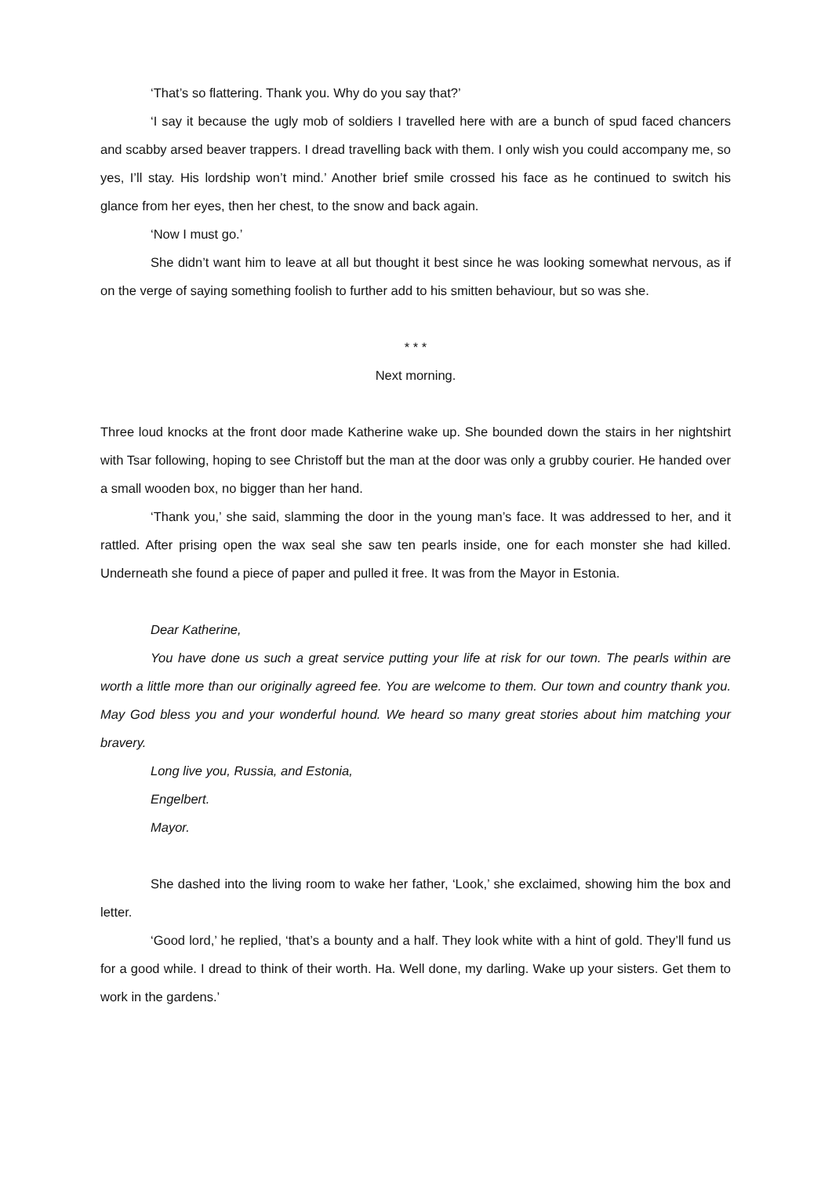‘That’s so flattering. Thank you. Why do you say that?’
‘I say it because the ugly mob of soldiers I travelled here with are a bunch of spud faced chancers and scabby arsed beaver trappers. I dread travelling back with them. I only wish you could accompany me, so yes, I’ll stay. His lordship won’t mind.’ Another brief smile crossed his face as he continued to switch his glance from her eyes, then her chest, to the snow and back again.
‘Now I must go.’
She didn’t want him to leave at all but thought it best since he was looking somewhat nervous, as if on the verge of saying something foolish to further add to his smitten behaviour, but so was she.
* * *
Next morning.
Three loud knocks at the front door made Katherine wake up. She bounded down the stairs in her nightshirt with Tsar following, hoping to see Christoff but the man at the door was only a grubby courier. He handed over a small wooden box, no bigger than her hand.
‘Thank you,’ she said, slamming the door in the young man’s face. It was addressed to her, and it rattled. After prising open the wax seal she saw ten pearls inside, one for each monster she had killed. Underneath she found a piece of paper and pulled it free. It was from the Mayor in Estonia.
Dear Katherine,
You have done us such a great service putting your life at risk for our town. The pearls within are worth a little more than our originally agreed fee. You are welcome to them. Our town and country thank you. May God bless you and your wonderful hound. We heard so many great stories about him matching your bravery.
Long live you, Russia, and Estonia,
Engelbert.
Mayor.
She dashed into the living room to wake her father, ‘Look,’ she exclaimed, showing him the box and letter.
‘Good lord,’ he replied, ‘that’s a bounty and a half. They look white with a hint of gold. They’ll fund us for a good while. I dread to think of their worth. Ha. Well done, my darling. Wake up your sisters. Get them to work in the gardens.’